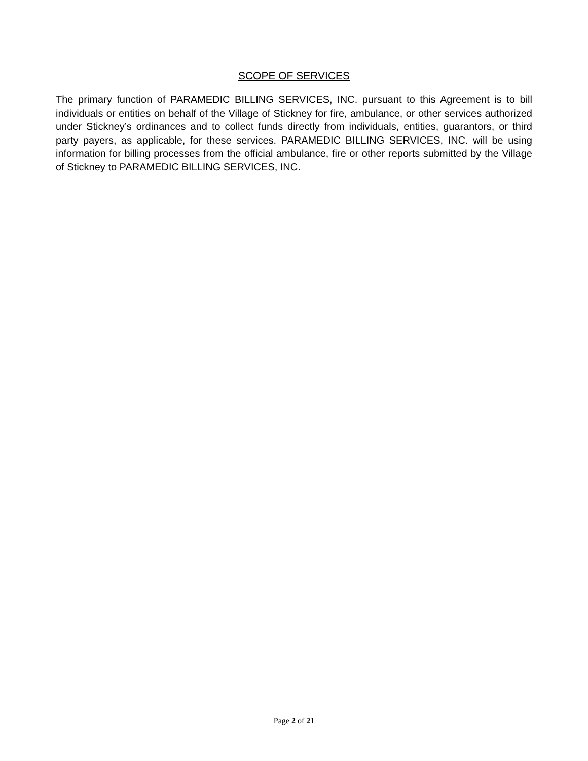SCOPE OF SERVICES
The primary function of PARAMEDIC BILLING SERVICES, INC. pursuant to this Agreement is to bill individuals or entities on behalf of the Village of Stickney for fire, ambulance, or other services authorized under Stickney’s ordinances and to collect funds directly from individuals, entities, guarantors, or third party payers, as applicable, for these services. PARAMEDIC BILLING SERVICES, INC. will be using information for billing processes from the official ambulance, fire or other reports submitted by the Village of Stickney to PARAMEDIC BILLING SERVICES, INC.
Page 2 of 21